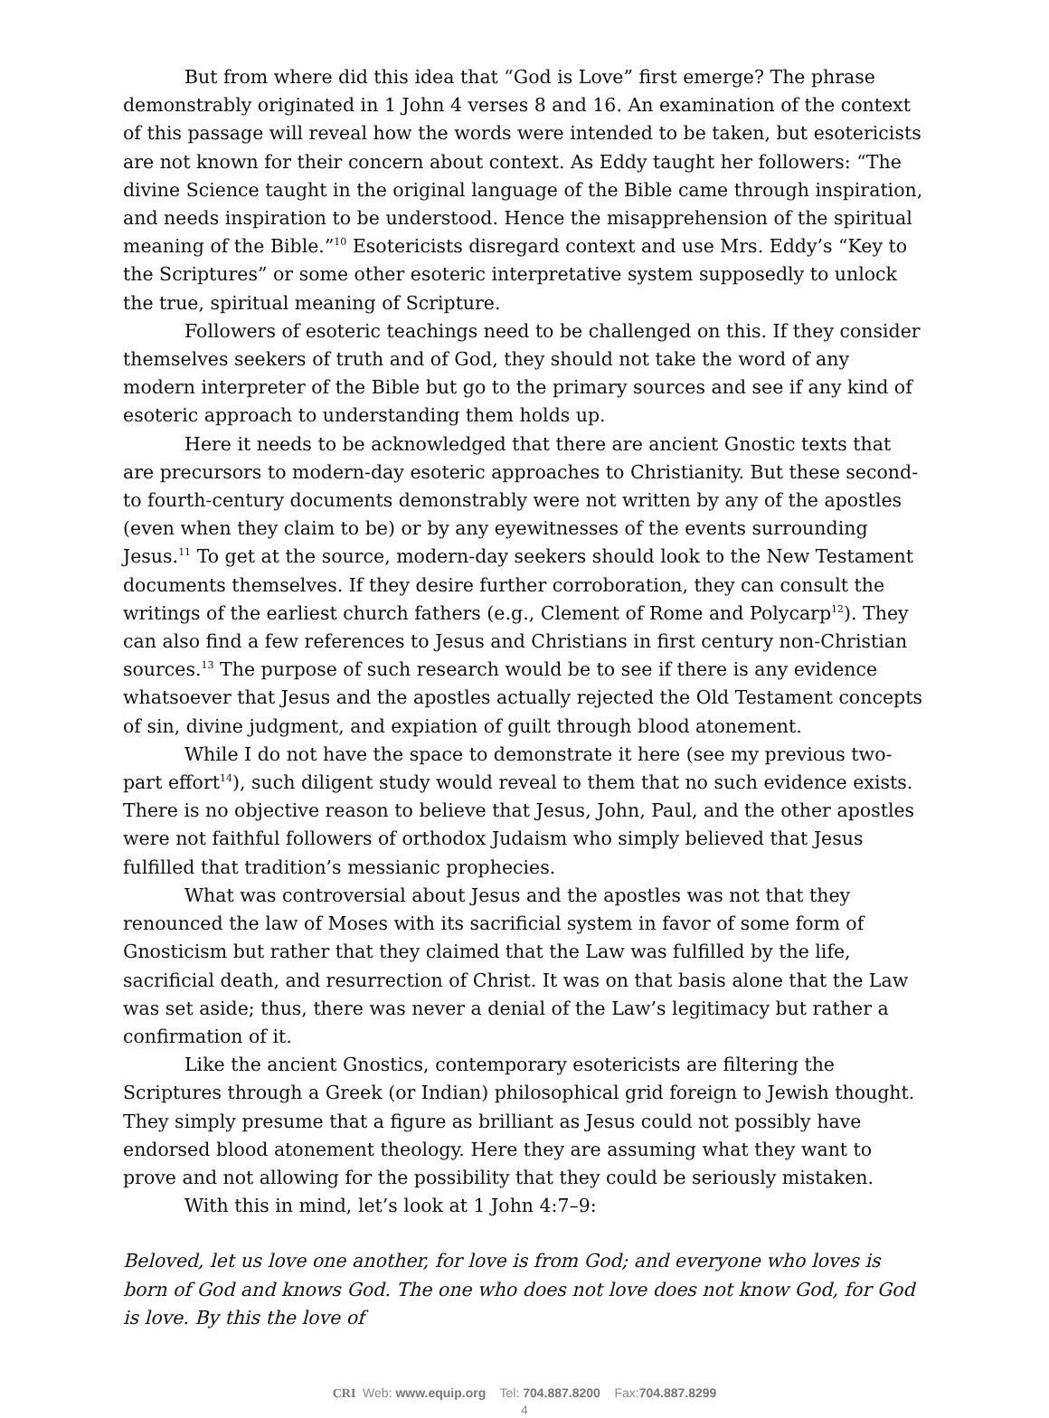But from where did this idea that “God is Love” first emerge? The phrase demonstrably originated in 1 John 4 verses 8 and 16. An examination of the context of this passage will reveal how the words were intended to be taken, but esotericists are not known for their concern about context. As Eddy taught her followers: “The divine Science taught in the original language of the Bible came through inspiration, and needs inspiration to be understood. Hence the misapprehension of the spiritual meaning of the Bible.”<sup>10</sup> Esotericists disregard context and use Mrs. Eddy’s “Key to the Scriptures” or some other esoteric interpretative system supposedly to unlock the true, spiritual meaning of Scripture.
Followers of esoteric teachings need to be challenged on this. If they consider themselves seekers of truth and of God, they should not take the word of any modern interpreter of the Bible but go to the primary sources and see if any kind of esoteric approach to understanding them holds up.
Here it needs to be acknowledged that there are ancient Gnostic texts that are precursors to modern-day esoteric approaches to Christianity. But these second-to fourth-century documents demonstrably were not written by any of the apostles (even when they claim to be) or by any eyewitnesses of the events surrounding Jesus.<sup>11</sup> To get at the source, modern-day seekers should look to the New Testament documents themselves. If they desire further corroboration, they can consult the writings of the earliest church fathers (e.g., Clement of Rome and Polycarp<sup>12</sup>). They can also find a few references to Jesus and Christians in first century non-Christian sources.<sup>13</sup> The purpose of such research would be to see if there is any evidence whatsoever that Jesus and the apostles actually rejected the Old Testament concepts of sin, divine judgment, and expiation of guilt through blood atonement.
While I do not have the space to demonstrate it here (see my previous two-part effort<sup>14</sup>), such diligent study would reveal to them that no such evidence exists. There is no objective reason to believe that Jesus, John, Paul, and the other apostles were not faithful followers of orthodox Judaism who simply believed that Jesus fulfilled that tradition’s messianic prophecies.
What was controversial about Jesus and the apostles was not that they renounced the law of Moses with its sacrificial system in favor of some form of Gnosticism but rather that they claimed that the Law was fulfilled by the life, sacrificial death, and resurrection of Christ. It was on that basis alone that the Law was set aside; thus, there was never a denial of the Law’s legitimacy but rather a confirmation of it.
Like the ancient Gnostics, contemporary esotericists are filtering the Scriptures through a Greek (or Indian) philosophical grid foreign to Jewish thought. They simply presume that a figure as brilliant as Jesus could not possibly have endorsed blood atonement theology. Here they are assuming what they want to prove and not allowing for the possibility that they could be seriously mistaken.
With this in mind, let’s look at 1 John 4:7–9:
Beloved, let us love one another, for love is from God; and everyone who loves is born of God and knows God. The one who does not love does not know God, for God is love. By this the love of
CRI Web: www.equip.org Tel: 704.887.8200 Fax:704.887.8299
4